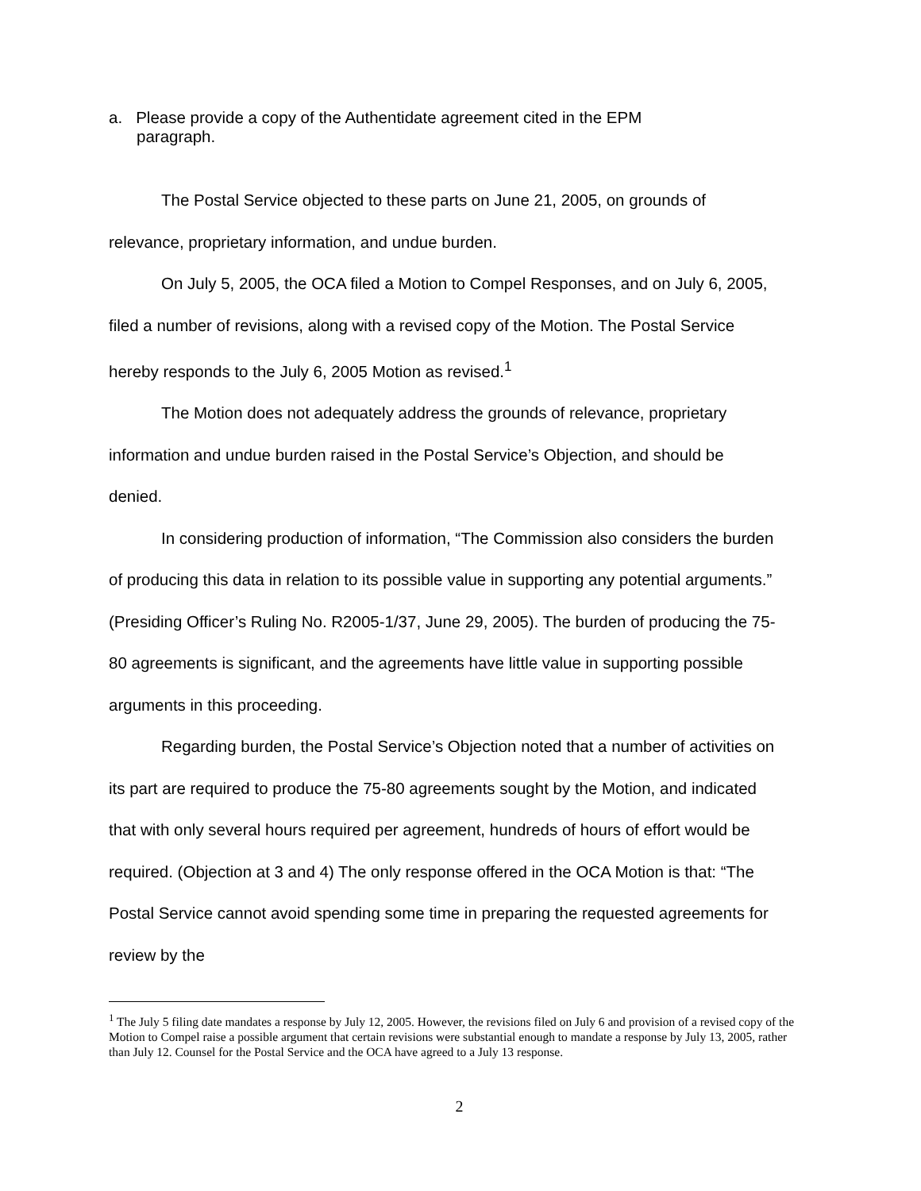a. Please provide a copy of the Authentidate agreement cited in the EPM
paragraph.
The Postal Service objected to these parts on June 21, 2005, on grounds of relevance, proprietary information, and undue burden.
On July 5, 2005, the OCA filed a Motion to Compel Responses, and on July 6, 2005, filed a number of revisions, along with a revised copy of the Motion. The Postal Service hereby responds to the July 6, 2005 Motion as revised.<sup>1</sup>
The Motion does not adequately address the grounds of relevance, proprietary information and undue burden raised in the Postal Service’s Objection, and should be denied.
In considering production of information, “The Commission also considers the burden of producing this data in relation to its possible value in supporting any potential arguments.” (Presiding Officer’s Ruling No. R2005-1/37, June 29, 2005). The burden of producing the 75-80 agreements is significant, and the agreements have little value in supporting possible arguments in this proceeding.
Regarding burden, the Postal Service’s Objection noted that a number of activities on its part are required to produce the 75-80 agreements sought by the Motion, and indicated that with only several hours required per agreement, hundreds of hours of effort would be required. (Objection at 3 and 4) The only response offered in the OCA Motion is that: “The Postal Service cannot avoid spending some time in preparing the requested agreements for review by the
<sup>1</sup> The July 5 filing date mandates a response by July 12, 2005. However, the revisions filed on July 6 and provision of a revised copy of the Motion to Compel raise a possible argument that certain revisions were substantial enough to mandate a response by July 13, 2005, rather than July 12. Counsel for the Postal Service and the OCA have agreed to a July 13 response.
2